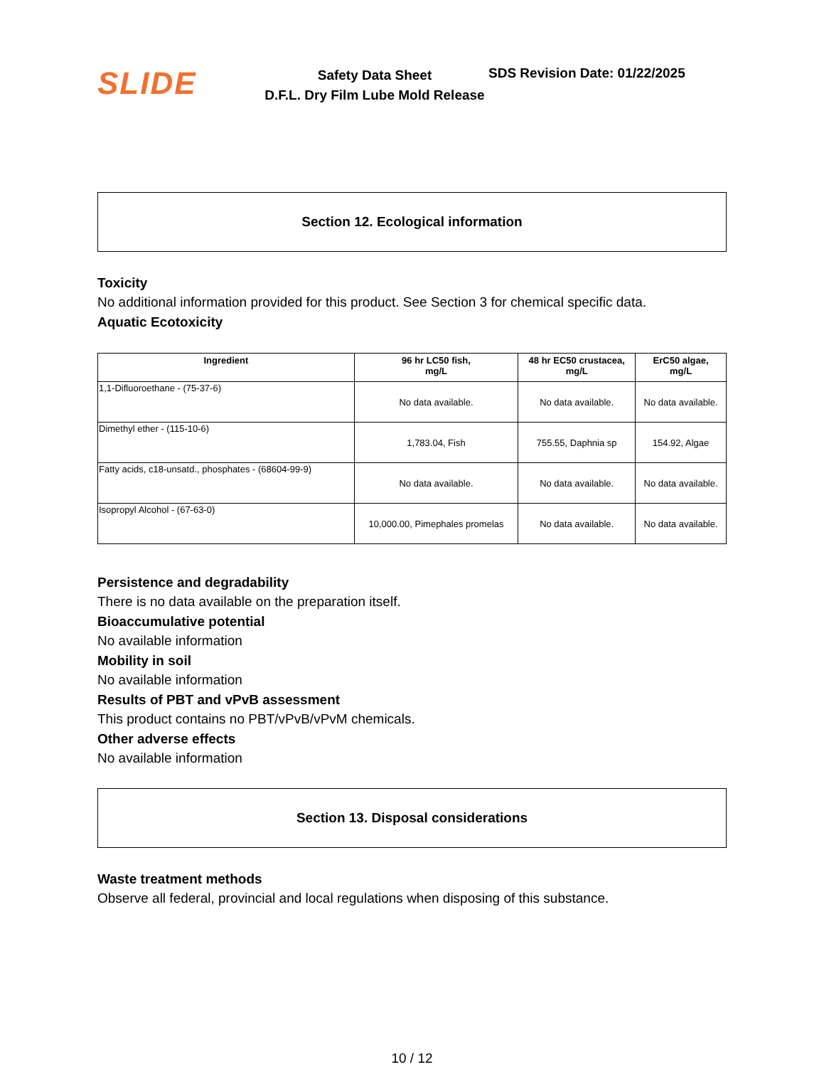SLIDE
Safety Data Sheet
D.F.L. Dry Film Lube Mold Release
SDS Revision Date: 01/22/2025
Section 12. Ecological information
Toxicity
No additional information provided for this product. See Section 3 for chemical specific data.
Aquatic Ecotoxicity
| Ingredient | 96 hr LC50 fish, mg/L | 48 hr EC50 crustacea, mg/L | ErC50 algae, mg/L |
| --- | --- | --- | --- |
| 1,1-Difluoroethane - (75-37-6) | No data available. | No data available. | No data available. |
| Dimethyl ether - (115-10-6) | 1,783.04, Fish | 755.55, Daphnia sp | 154.92, Algae |
| Fatty acids, c18-unsatd., phosphates - (68604-99-9) | No data available. | No data available. | No data available. |
| Isopropyl Alcohol - (67-63-0) | 10,000.00, Pimephales promelas | No data available. | No data available. |
Persistence and degradability
There is no data available on the preparation itself.
Bioaccumulative potential
No available information
Mobility in soil
No available information
Results of PBT and vPvB assessment
This product contains no PBT/vPvB/vPvM chemicals.
Other adverse effects
No available information
Section 13. Disposal considerations
Waste treatment methods
Observe all federal, provincial and local regulations when disposing of this substance.
10 / 12